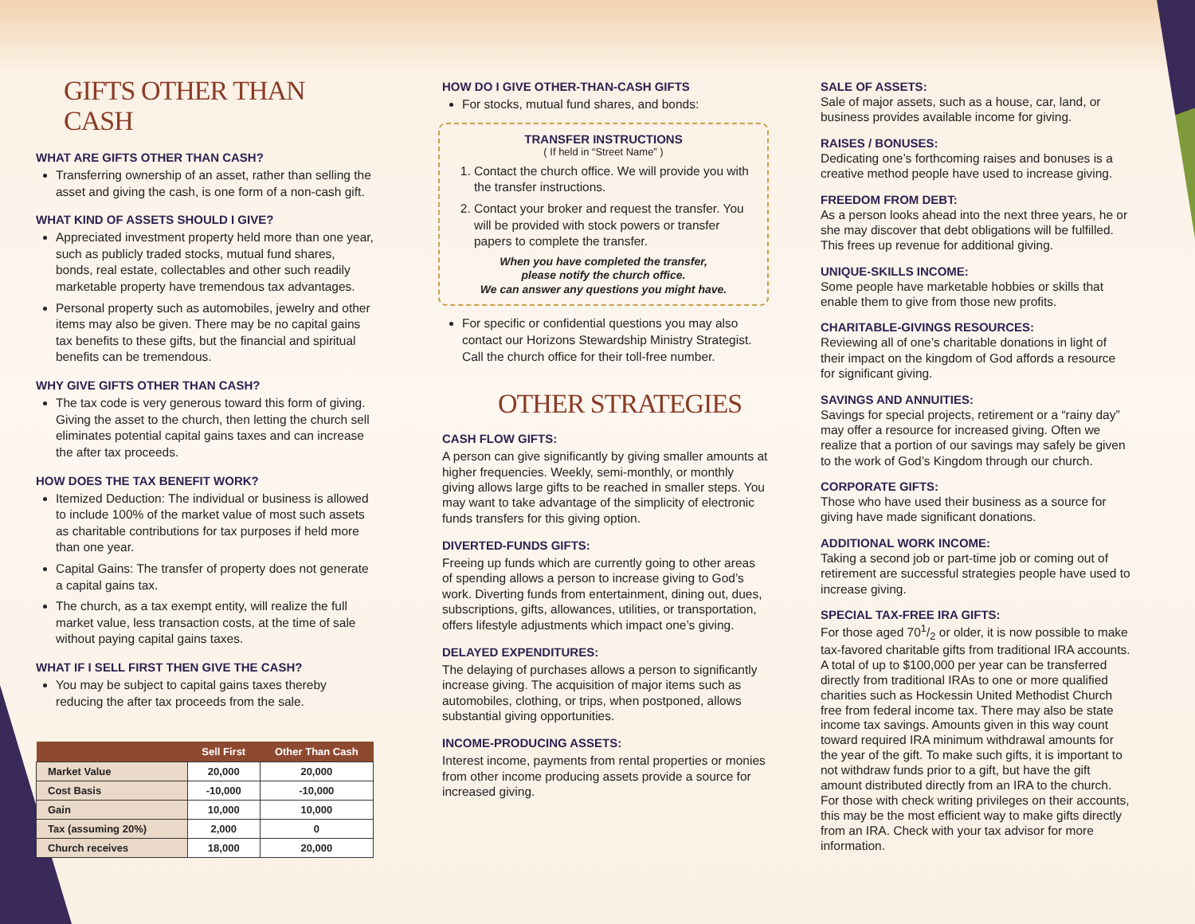GIFTS OTHER THAN CASH
WHAT ARE GIFTS OTHER THAN CASH?
Transferring ownership of an asset, rather than selling the asset and giving the cash, is one form of a non-cash gift.
WHAT KIND OF ASSETS SHOULD I GIVE?
Appreciated investment property held more than one year, such as publicly traded stocks, mutual fund shares, bonds, real estate, collectables and other such readily marketable property have tremendous tax advantages.
Personal property such as automobiles, jewelry and other items may also be given. There may be no capital gains tax benefits to these gifts, but the financial and spiritual benefits can be tremendous.
WHY GIVE GIFTS OTHER THAN CASH?
The tax code is very generous toward this form of giving. Giving the asset to the church, then letting the church sell eliminates potential capital gains taxes and can increase the after tax proceeds.
HOW DOES THE TAX BENEFIT WORK?
Itemized Deduction: The individual or business is allowed to include 100% of the market value of most such assets as charitable contributions for tax purposes if held more than one year.
Capital Gains: The transfer of property does not generate a capital gains tax.
The church, as a tax exempt entity, will realize the full market value, less transaction costs, at the time of sale without paying capital gains taxes.
WHAT IF I SELL FIRST THEN GIVE THE CASH?
You may be subject to capital gains taxes thereby reducing the after tax proceeds from the sale.
| | Sell First | Other Than Cash |
| --- | --- | --- |
| Market Value | 20,000 | 20,000 |
| Cost Basis | -10,000 | -10,000 |
| Gain | 10,000 | 10,000 |
| Tax (assuming 20%) | 2,000 | 0 |
| Church receives | 18,000 | 20,000 |
HOW DO I GIVE OTHER-THAN-CASH GIFTS
For stocks, mutual fund shares, and bonds:
TRANSFER INSTRUCTIONS
( If held in “Street Name” )
1. Contact the church office. We will provide you with the transfer instructions.
2. Contact your broker and request the transfer. You will be provided with stock powers or transfer papers to complete the transfer.
When you have completed the transfer,
please notify the church office.
We can answer any questions you might have.
For specific or confidential questions you may also contact our Horizons Stewardship Ministry Strategist. Call the church office for their toll-free number.
OTHER STRATEGIES
CASH FLOW GIFTS:
A person can give significantly by giving smaller amounts at higher frequencies. Weekly, semi-monthly, or monthly giving allows large gifts to be reached in smaller steps. You may want to take advantage of the simplicity of electronic funds transfers for this giving option.
DIVERTED-FUNDS GIFTS:
Freeing up funds which are currently going to other areas of spending allows a person to increase giving to God’s work. Diverting funds from entertainment, dining out, dues, subscriptions, gifts, allowances, utilities, or transportation, offers lifestyle adjustments which impact one’s giving.
DELAYED EXPENDITURES:
The delaying of purchases allows a person to significantly increase giving. The acquisition of major items such as automobiles, clothing, or trips, when postponed, allows substantial giving opportunities.
INCOME-PRODUCING ASSETS:
Interest income, payments from rental properties or monies from other income producing assets provide a source for increased giving.
SALE OF ASSETS:
Sale of major assets, such as a house, car, land, or business provides available income for giving.
RAISES / BONUSES:
Dedicating one’s forthcoming raises and bonuses is a creative method people have used to increase giving.
FREEDOM FROM DEBT:
As a person looks ahead into the next three years, he or she may discover that debt obligations will be fulfilled. This frees up revenue for additional giving.
UNIQUE-SKILLS INCOME:
Some people have marketable hobbies or skills that enable them to give from those new profits.
CHARITABLE-GIVINGS RESOURCES:
Reviewing all of one’s charitable donations in light of their impact on the kingdom of God affords a resource for significant giving.
SAVINGS AND ANNUITIES:
Savings for special projects, retirement or a “rainy day” may offer a resource for increased giving. Often we realize that a portion of our savings may safely be given to the work of God’s Kingdom through our church.
CORPORATE GIFTS:
Those who have used their business as a source for giving have made significant donations.
ADDITIONAL WORK INCOME:
Taking a second job or part-time job or coming out of retirement are successful strategies people have used to increase giving.
SPECIAL TAX-FREE IRA GIFTS:
For those aged 701/2 or older, it is now possible to make tax-favored charitable gifts from traditional IRA accounts. A total of up to $100,000 per year can be transferred directly from traditional IRAs to one or more qualified charities such as Hockessin United Methodist Church free from federal income tax. There may also be state income tax savings. Amounts given in this way count toward required IRA minimum withdrawal amounts for the year of the gift. To make such gifts, it is important to not withdraw funds prior to a gift, but have the gift amount distributed directly from an IRA to the church. For those with check writing privileges on their accounts, this may be the most efficient way to make gifts directly from an IRA. Check with your tax advisor for more information.